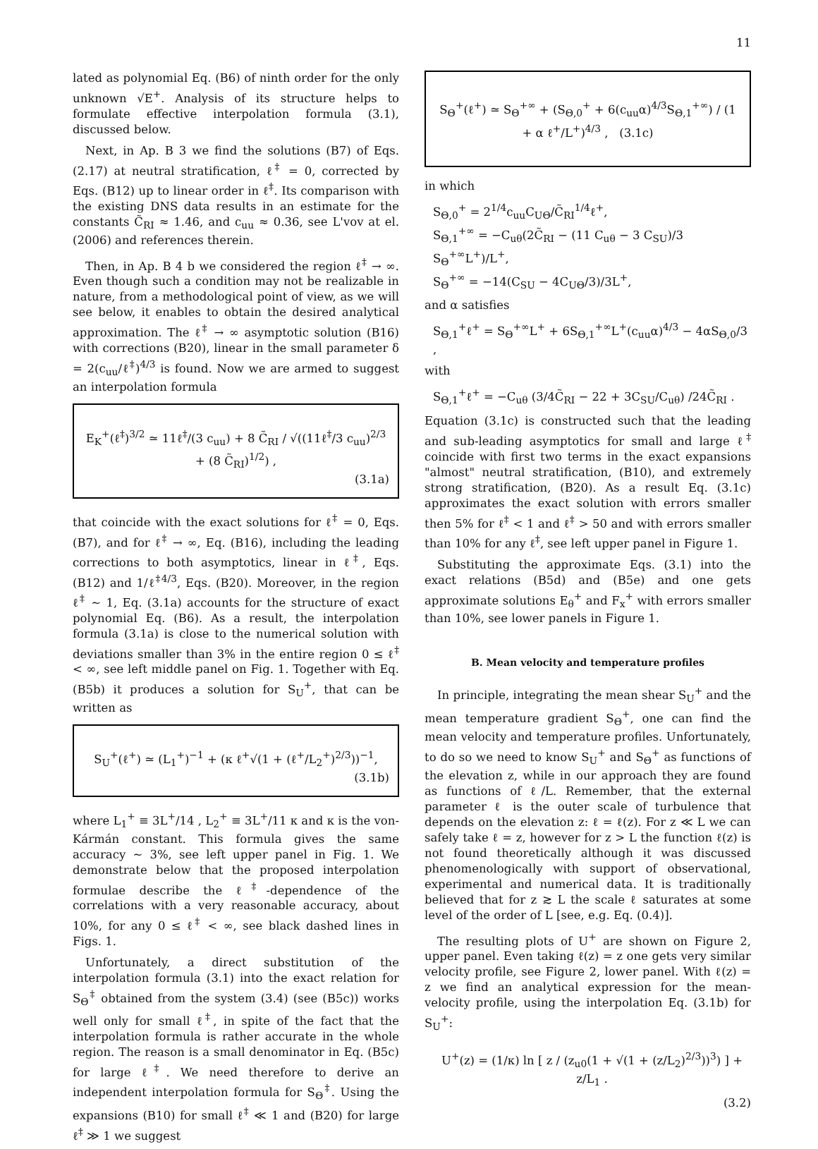11
lated as polynomial Eq. (B6) of ninth order for the only unknown √E<sup>+</sup>. Analysis of its structure helps to formulate effective interpolation formula (3.1), discussed below.
Next, in Ap. B 3 we find the solutions (B7) of Eqs. (2.17) at neutral stratification, ℓ<sup>‡</sup> = 0, corrected by Eqs. (B12) up to linear order in ℓ<sup>‡</sup>. Its comparison with the existing DNS data results in an estimate for the constants C̃<sub>RI</sub> ≈ 1.46, and c<sub>uu</sub> ≈ 0.36, see L'vov at el. (2006) and references therein.
Then, in Ap. B 4 b we considered the region ℓ<sup>‡</sup> → ∞. Even though such a condition may not be realizable in nature, from a methodological point of view, as we will see below, it enables to obtain the desired analytical approximation. The ℓ<sup>‡</sup> → ∞ asymptotic solution (B16) with corrections (B20), linear in the small parameter δ = 2(c<sub>uu</sub>/ℓ<sup>‡</sup>)<sup>4/3</sup> is found. Now we are armed to suggest an interpolation formula
E<sub>K</sub><sup>+</sup>(ℓ<sup>‡</sup>)<sup>3/2</sup> ≃ 11ℓ<sup>‡</sup>/(3 c<sub>uu</sub>) + 8 C̃<sub>RI</sub> / √((11ℓ<sup>‡</sup>/3 c<sub>uu</sub>)<sup>2/3</sup> + (8 C̃<sub>RI</sub>)<sup>1/2</sup>) ,
(3.1a)
that coincide with the exact solutions for ℓ<sup>‡</sup> = 0, Eqs. (B7), and for ℓ<sup>‡</sup> → ∞, Eq. (B16), including the leading corrections to both asymptotics, linear in ℓ<sup>‡</sup>, Eqs. (B12) and 1/ℓ<sup>‡4/3</sup>, Eqs. (B20). Moreover, in the region ℓ<sup>‡</sup> ∼ 1, Eq. (3.1a) accounts for the structure of exact polynomial Eq. (B6). As a result, the interpolation formula (3.1a) is close to the numerical solution with deviations smaller than 3% in the entire region 0 ≤ ℓ<sup>‡</sup> < ∞, see left middle panel on Fig. 1. Together with Eq. (B5b) it produces a solution for S<sub>U</sub><sup>+</sup>, that can be written as
S<sub>U</sub><sup>+</sup>(ℓ<sup>+</sup>) ≃ (L<sub>1</sub><sup>+</sup>)<sup>−1</sup> + (κ ℓ<sup>+</sup>√(1 + (ℓ<sup>+</sup>/L<sub>2</sub><sup>+</sup>)<sup>2/3</sup>))<sup>−1</sup>,
(3.1b)
where L<sub>1</sub><sup>+</sup> ≡ 3L<sup>+</sup>/14 , L<sub>2</sub><sup>+</sup> ≡ 3L<sup>+</sup>/11 κ and κ is the von-Kármán constant. This formula gives the same accuracy ∼ 3%, see left upper panel in Fig. 1. We demonstrate below that the proposed interpolation formulae describe the ℓ<sup>‡</sup>-dependence of the correlations with a very reasonable accuracy, about 10%, for any 0 ≤ ℓ<sup>‡</sup> < ∞, see black dashed lines in Figs. 1.
Unfortunately, a direct substitution of the interpolation formula (3.1) into the exact relation for S<sub>Θ</sub><sup>‡</sup> obtained from the system (3.4) (see (B5c)) works well only for small ℓ<sup>‡</sup>, in spite of the fact that the interpolation formula is rather accurate in the whole region. The reason is a small denominator in Eq. (B5c) for large ℓ<sup>‡</sup>. We need therefore to derive an independent interpolation formula for S<sub>Θ</sub><sup>‡</sup>. Using the expansions (B10) for small ℓ<sup>‡</sup> ≪ 1 and (B20) for large ℓ<sup>‡</sup> ≫ 1 we suggest
S<sub>Θ</sub><sup>+</sup>(ℓ<sup>+</sup>) ≃ S<sub>Θ</sub><sup>+∞</sup> + (S<sub>Θ,0</sub><sup>+</sup> + 6(c<sub>uu</sub>α)<sup>4/3</sup>S<sub>Θ,1</sub><sup>+∞</sup>) / (1 + α ℓ<sup>+</sup>/L<sup>+</sup>)<sup>4/3</sup> , (3.1c)
in which
S<sub>Θ,0</sub><sup>+</sup> = 2<sup>1/4</sup>c<sub>uu</sub>C<sub>UΘ</sub>/C̃<sub>RI</sub><sup>1/4</sup>ℓ<sup>+</sup>,
S<sub>Θ,1</sub><sup>+∞</sup> = −C<sub>uθ</sub>(2C̃<sub>RI</sub> − (11 C<sub>uθ</sub> − 3 C<sub>SU</sub>)/3 S<sub>Θ</sub><sup>+∞</sup>L<sup>+</sup>)/L<sup>+</sup>,
S<sub>Θ</sub><sup>+∞</sup> = −14(C<sub>SU</sub> − 4C<sub>UΘ</sub>/3)/3L<sup>+</sup>,
and α satisfies
S<sub>Θ,1</sub><sup>+</sup>ℓ<sup>+</sup> = S<sub>Θ</sub><sup>+∞</sup>L<sup>+</sup> + 6S<sub>Θ,1</sub><sup>+∞</sup>L<sup>+</sup>(c<sub>uu</sub>α)<sup>4/3</sup> − 4αS<sub>Θ,0</sub>/3 ,
with
S<sub>Θ,1</sub><sup>+</sup>ℓ<sup>+</sup> = −C<sub>uθ</sub> (3/4C̃<sub>RI</sub> − 22 + 3C<sub>SU</sub>/C<sub>uθ</sub>) /24C̃<sub>RI</sub> .
Equation (3.1c) is constructed such that the leading and sub-leading asymptotics for small and large ℓ<sup>‡</sup> coincide with first two terms in the exact expansions "almost" neutral stratification, (B10), and extremely strong stratification, (B20). As a result Eq. (3.1c) approximates the exact solution with errors smaller then 5% for ℓ<sup>‡</sup> < 1 and ℓ<sup>‡</sup> > 50 and with errors smaller than 10% for any ℓ<sup>‡</sup>, see left upper panel in Figure 1.
Substituting the approximate Eqs. (3.1) into the exact relations (B5d) and (B5e) and one gets approximate solutions E<sub>θ</sub><sup>+</sup> and F<sub>x</sub><sup>+</sup> with errors smaller than 10%, see lower panels in Figure 1.
B. Mean velocity and temperature profiles
In principle, integrating the mean shear S<sub>U</sub><sup>+</sup> and the mean temperature gradient S<sub>Θ</sub><sup>+</sup>, one can find the mean velocity and temperature profiles. Unfortunately, to do so we need to know S<sub>U</sub><sup>+</sup> and S<sub>Θ</sub><sup>+</sup> as functions of the elevation z, while in our approach they are found as functions of ℓ/L. Remember, that the external parameter ℓ is the outer scale of turbulence that depends on the elevation z: ℓ = ℓ(z). For z ≪ L we can safely take ℓ = z, however for z > L the function ℓ(z) is not found theoretically although it was discussed phenomenologically with support of observational, experimental and numerical data. It is traditionally believed that for z ≳ L the scale ℓ saturates at some level of the order of L [see, e.g. Eq. (0.4)].
The resulting plots of U<sup>+</sup> are shown on Figure 2, upper panel. Even taking ℓ(z) = z one gets very similar velocity profile, see Figure 2, lower panel. With ℓ(z) = z we find an analytical expression for the mean-velocity profile, using the interpolation Eq. (3.1b) for S<sub>U</sub><sup>+</sup>:
U<sup>+</sup>(z) = (1/κ) ln [ z / (z<sub>u0</sub>(1 + √(1 + (z/L<sub>2</sub>)<sup>2/3</sup>))<sup>3</sup>) ] + z/L<sub>1</sub> .
(3.2)